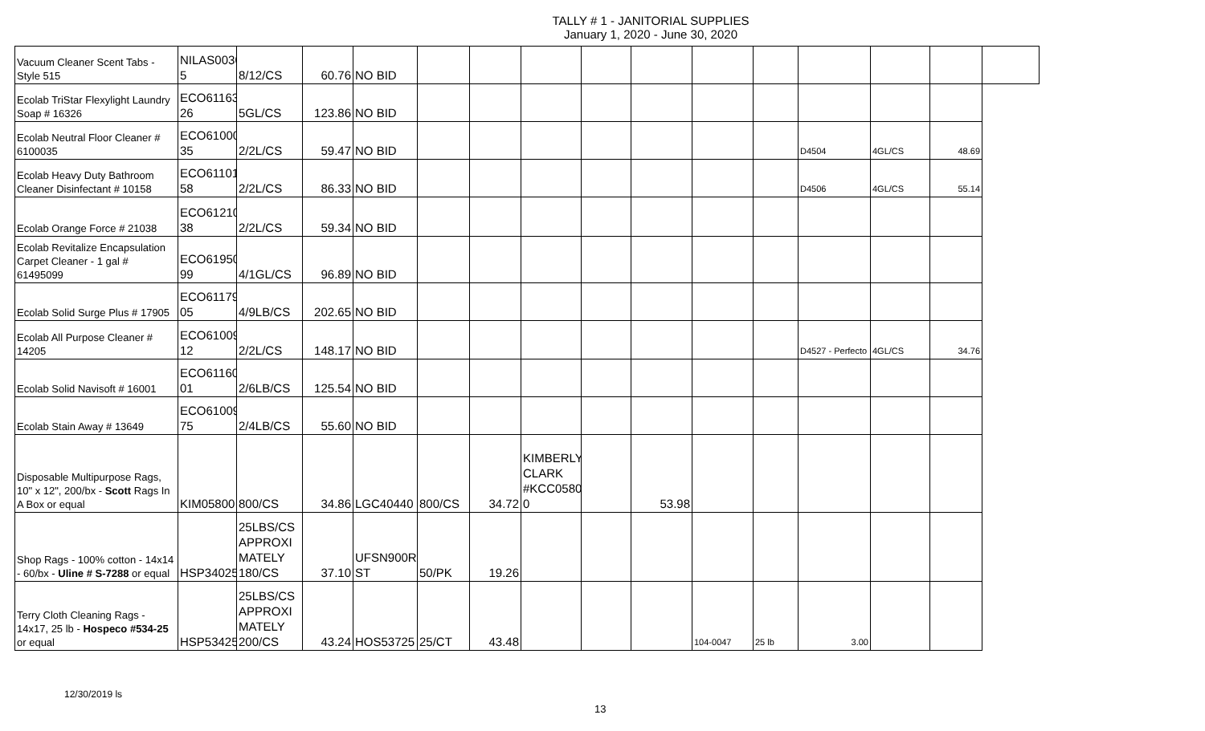TALLY # 1 - JANITORIAL SUPPLIES
January 1, 2020 - June 30, 2020
| Vacuum Cleaner Scent Tabs - Style 515 | NILAS0030 5 | 8/12/CS | 60.76 | NO BID | | | | | | | | | | | |
| Ecolab TriStar Flexylight Laundry Soap # 16326 | ECO61163 26 | 5GL/CS | 123.86 | NO BID | | | | | | | | | | | |
| Ecolab Neutral Floor Cleaner # 6100035 | ECO61000 35 | 2/2L/CS | 59.47 | NO BID | | | | | | | | D4504 | 4GL/CS | 48.69 | |
| Ecolab Heavy Duty Bathroom Cleaner Disinfectant # 10158 | ECO61101 58 | 2/2L/CS | 86.33 | NO BID | | | | | | | | D4506 | 4GL/CS | 55.14 | |
| Ecolab Orange Force # 21038 | ECO61210 38 | 2/2L/CS | 59.34 | NO BID | | | | | | | | | | | |
| Ecolab Revitalize Encapsulation Carpet Cleaner - 1 gal # 61495099 | ECO61950 99 | 4/1GL/CS | 96.89 | NO BID | | | | | | | | | | | |
| Ecolab Solid Surge Plus # 17905 | ECO61179 05 | 4/9LB/CS | 202.65 | NO BID | | | | | | | | | | | |
| Ecolab All Purpose Cleaner # 14205 | ECO61009 12 | 2/2L/CS | 148.17 | NO BID | | | | | | | | D4527 - Perfecto | 4GL/CS | 34.76 | |
| Ecolab Solid Navisoft # 16001 | ECO61160 01 | 2/6LB/CS | 125.54 | NO BID | | | | | | | | | | | |
| Ecolab Stain Away # 13649 | ECO61009 75 | 2/4LB/CS | 55.60 | NO BID | | | | | | | | | | | |
| Disposable Multipurpose Rags, 10" x 12", 200/bx - Scott Rags In A Box or equal | KIM05800 | 800/CS | 34.86 | LGC40440 | 800/CS | 34.72 | KIMBERLY CLARK #KCC0580 0 | | 53.98 | | | | | | |
| Shop Rags - 100% cotton - 14x14 - 60/bx - Uline # S-7288 or equal | HSP34025 | 25LBS/CS APPROXI MATELY 180/CS | 37.10 | UFSN900R ST | 50/PK | 19.26 | | | | | | | | | |
| Terry Cloth Cleaning Rags - 14x17, 25 lb - Hospeco #534-25 or equal | HSP53425 | 25LBS/CS APPROXI MATELY 200/CS | 43.24 | HOS53725 | 25/CT | 43.48 | | | | 104-0047 | 25 lb | 3.00 | | | |
12/30/2019 ls
13